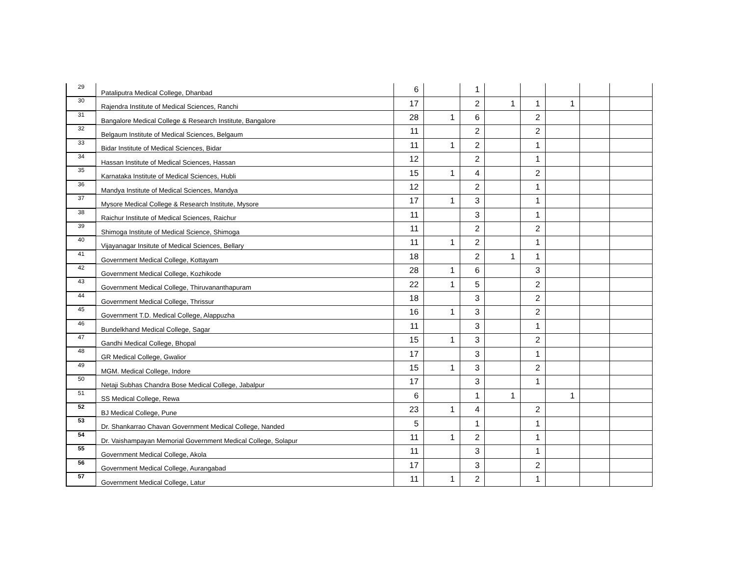| 29 | Pataliputra Medical College, Dhanbad | 6 | | 1 | | | | | |
| 30 | Rajendra Institute of Medical Sciences, Ranchi | 17 | | 2 | 1 | 1 | 1 | | |
| 31 | Bangalore Medical College & Research Institute, Bangalore | 28 | 1 | 6 | | 2 | | | |
| 32 | Belgaum Institute of Medical Sciences, Belgaum | 11 | | 2 | | 2 | | | |
| 33 | Bidar Institute of Medical Sciences, Bidar | 11 | 1 | 2 | | 1 | | | |
| 34 | Hassan Institute of Medical Sciences, Hassan | 12 | | 2 | | 1 | | | |
| 35 | Karnataka Institute of Medical Sciences, Hubli | 15 | 1 | 4 | | 2 | | | |
| 36 | Mandya Institute of Medical Sciences, Mandya | 12 | | 2 | | 1 | | | |
| 37 | Mysore Medical College & Research Institute, Mysore | 17 | 1 | 3 | | 1 | | | |
| 38 | Raichur Institute of Medical Sciences, Raichur | 11 | | 3 | | 1 | | | |
| 39 | Shimoga Institute of Medical Science, Shimoga | 11 | | 2 | | 2 | | | |
| 40 | Vijayanagar Insitute of Medical Sciences, Bellary | 11 | 1 | 2 | | 1 | | | |
| 41 | Government Medical College, Kottayam | 18 | | 2 | 1 | 1 | | | |
| 42 | Government Medical College, Kozhikode | 28 | 1 | 6 | | 3 | | | |
| 43 | Government Medical College, Thiruvananthapuram | 22 | 1 | 5 | | 2 | | | |
| 44 | Government Medical College, Thrissur | 18 | | 3 | | 2 | | | |
| 45 | Government T.D. Medical College, Alappuzha | 16 | 1 | 3 | | 2 | | | |
| 46 | Bundelkhand Medical College, Sagar | 11 | | 3 | | 1 | | | |
| 47 | Gandhi Medical College, Bhopal | 15 | 1 | 3 | | 2 | | | |
| 48 | GR Medical College, Gwalior | 17 | | 3 | | 1 | | | |
| 49 | MGM. Medical College, Indore | 15 | 1 | 3 | | 2 | | | |
| 50 | Netaji Subhas Chandra Bose Medical College, Jabalpur | 17 | | 3 | | 1 | | | |
| 51 | SS Medical College, Rewa | 6 | | 1 | 1 | | 1 | | |
| 52 | BJ Medical College, Pune | 23 | 1 | 4 | | 2 | | | |
| 53 | Dr. Shankarrao Chavan Government Medical College, Nanded | 5 | | 1 | | 1 | | | |
| 54 | Dr. Vaishampayan Memorial Government Medical College, Solapur | 11 | 1 | 2 | | 1 | | | |
| 55 | Government Medical College, Akola | 11 | | 3 | | 1 | | | |
| 56 | Government Medical College, Aurangabad | 17 | | 3 | | 2 | | | |
| 57 | Government Medical College, Latur | 11 | 1 | 2 | | 1 | | | |